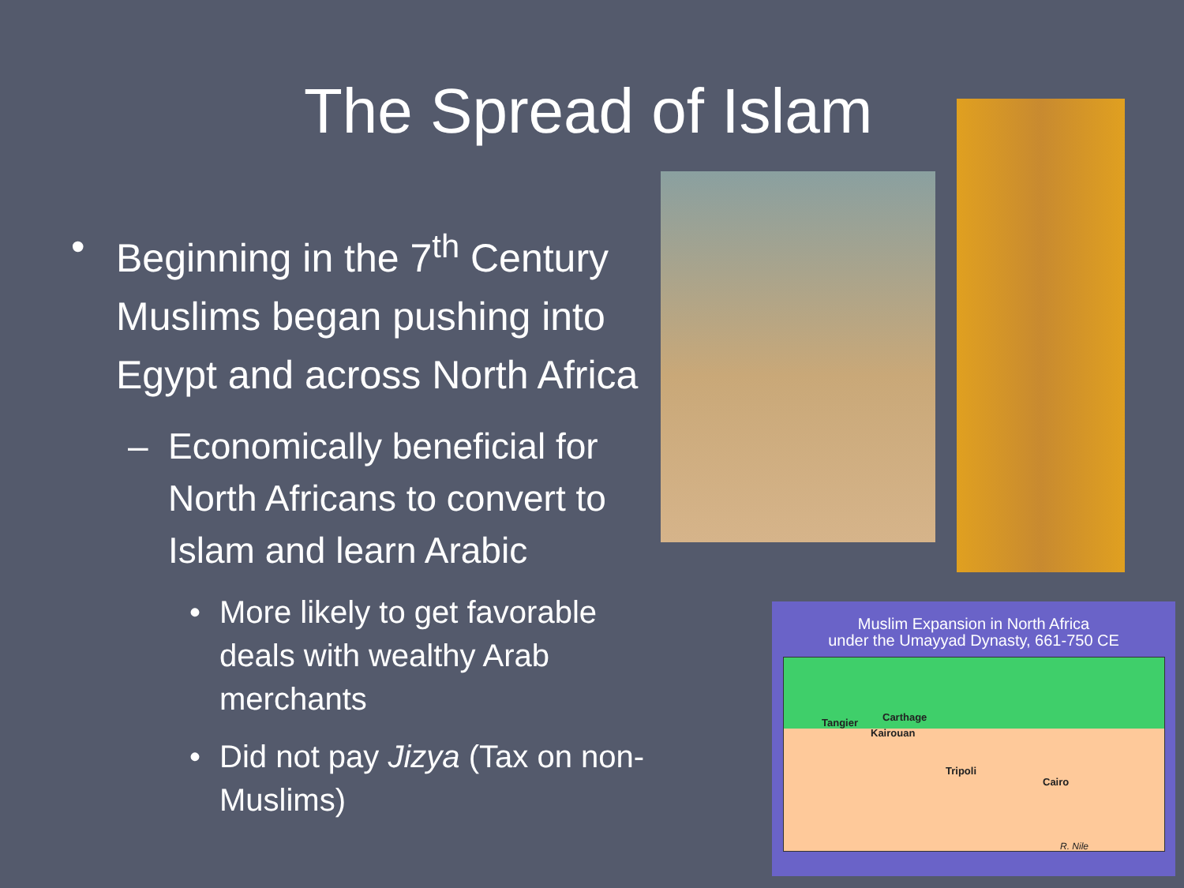The Spread of Islam
• Beginning in the 7<sup>th</sup> Century Muslims began pushing into Egypt and across North Africa
– Economically beneficial for North Africans to convert to Islam and learn Arabic
• More likely to get favorable deals with wealthy Arab merchants
• Did not pay Jizya (Tax on non-Muslims)
Muslim Expansion in North Africa
under the Umayyad Dynasty, 661-750 CE
Tangier Carthage
Kairouan
Tripoli
Cairo
R. Nile